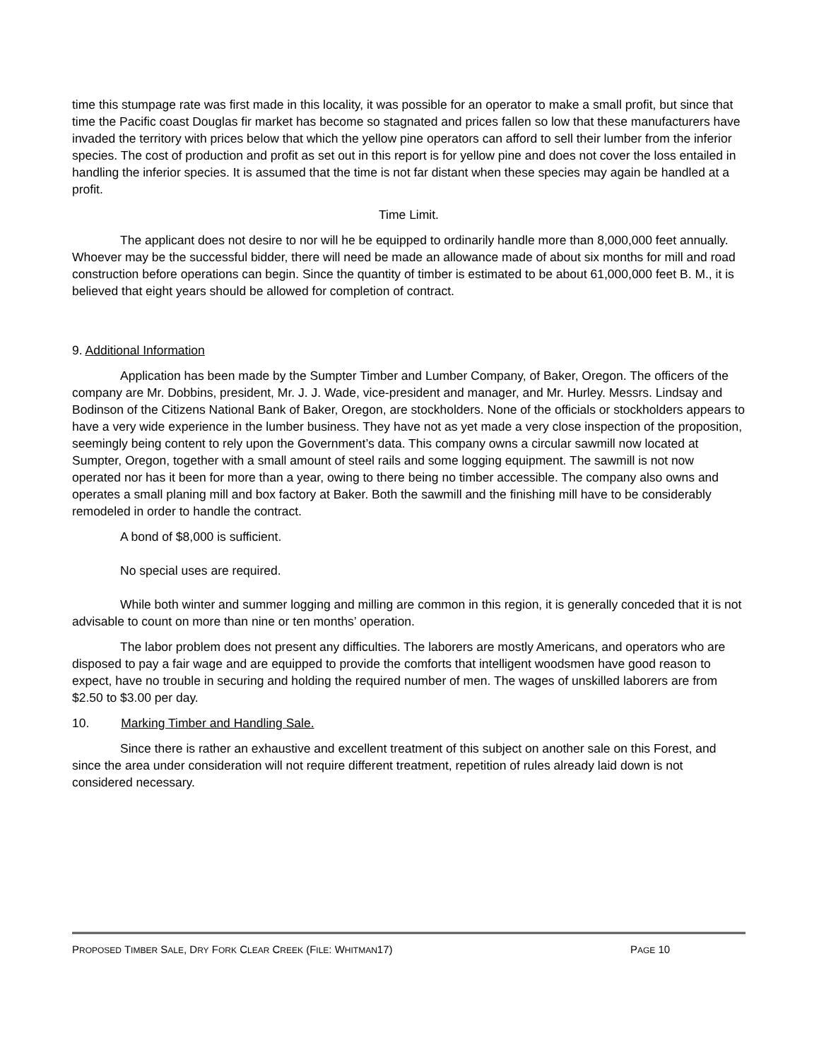time this stumpage rate was first made in this locality, it was possible for an operator to make a small profit, but since that time the Pacific coast Douglas fir market has become so stagnated and prices fallen so low that these manufacturers have invaded the territory with prices below that which the yellow pine operators can afford to sell their lumber from the inferior species. The cost of production and profit as set out in this report is for yellow pine and does not cover the loss entailed in handling the inferior species. It is assumed that the time is not far distant when these species may again be handled at a profit.
Time Limit.
The applicant does not desire to nor will he be equipped to ordinarily handle more than 8,000,000 feet annually. Whoever may be the successful bidder, there will need be made an allowance made of about six months for mill and road construction before operations can begin. Since the quantity of timber is estimated to be about 61,000,000 feet B. M., it is believed that eight years should be allowed for completion of contract.
9. Additional Information
Application has been made by the Sumpter Timber and Lumber Company, of Baker, Oregon. The officers of the company are Mr. Dobbins, president, Mr. J. J. Wade, vice-president and manager, and Mr. Hurley. Messrs. Lindsay and Bodinson of the Citizens National Bank of Baker, Oregon, are stockholders. None of the officials or stockholders appears to have a very wide experience in the lumber business. They have not as yet made a very close inspection of the proposition, seemingly being content to rely upon the Government’s data. This company owns a circular sawmill now located at Sumpter, Oregon, together with a small amount of steel rails and some logging equipment. The sawmill is not now operated nor has it been for more than a year, owing to there being no timber accessible. The company also owns and operates a small planing mill and box factory at Baker. Both the sawmill and the finishing mill have to be considerably remodeled in order to handle the contract.
A bond of $8,000 is sufficient.
No special uses are required.
While both winter and summer logging and milling are common in this region, it is generally conceded that it is not advisable to count on more than nine or ten months’ operation.
The labor problem does not present any difficulties. The laborers are mostly Americans, and operators who are disposed to pay a fair wage and are equipped to provide the comforts that intelligent woodsmen have good reason to expect, have no trouble in securing and holding the required number of men. The wages of unskilled laborers are from $2.50 to $3.00 per day.
10. Marking Timber and Handling Sale.
Since there is rather an exhaustive and excellent treatment of this subject on another sale on this Forest, and since the area under consideration will not require different treatment, repetition of rules already laid down is not considered necessary.
PROPOSED TIMBER SALE, DRY FORK CLEAR CREEK (FILE: WHITMAN17) PAGE 10